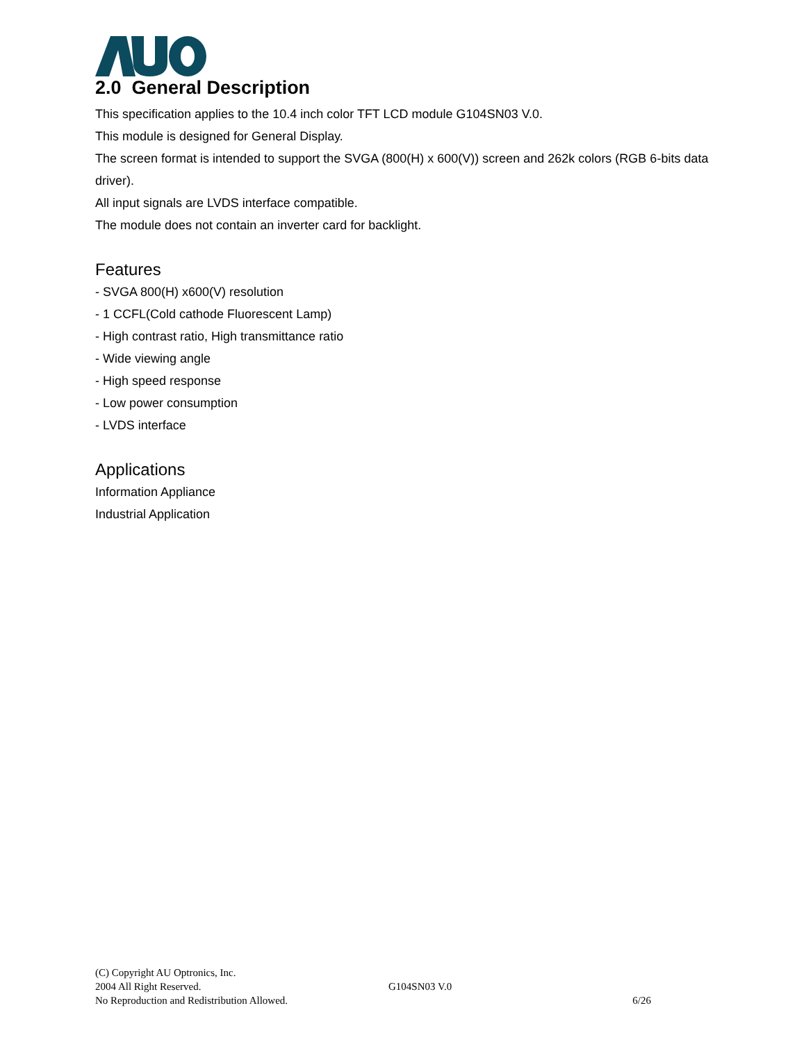2.0 General Description
This specification applies to the 10.4 inch color TFT LCD module G104SN03 V.0.
This module is designed for General Display.
The screen format is intended to support the SVGA (800(H) x 600(V)) screen and 262k colors (RGB 6-bits data driver).
All input signals are LVDS interface compatible.
The module does not contain an inverter card for backlight.
Features
- SVGA 800(H) x600(V) resolution
- 1 CCFL(Cold cathode Fluorescent Lamp)
- High contrast ratio, High transmittance ratio
- Wide viewing angle
- High speed response
- Low power consumption
- LVDS interface
Applications
Information Appliance
Industrial Application
(C) Copyright AU Optronics, Inc.
2004 All Right Reserved. G104SN03 V.0
No Reproduction and Redistribution Allowed. 6/26